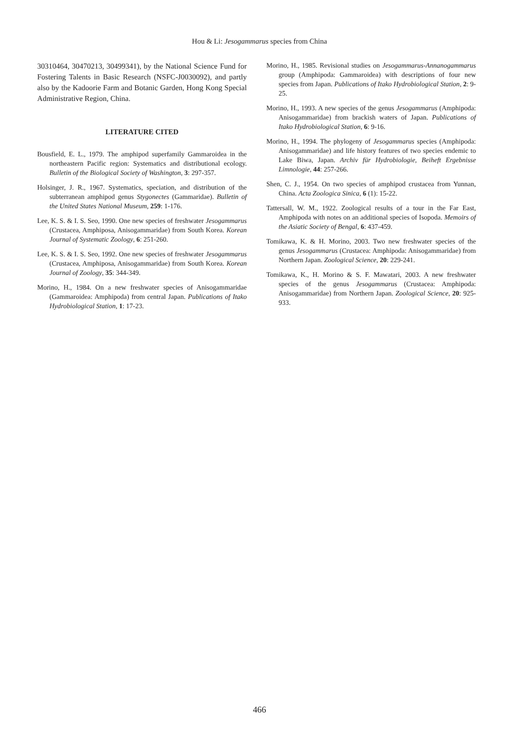Hou & Li: Jesogammarus species from China
30310464, 30470213, 30499341), by the National Science Fund for Fostering Talents in Basic Research (NSFC-J0030092), and partly also by the Kadoorie Farm and Botanic Garden, Hong Kong Special Administrative Region, China.
LITERATURE CITED
Bousfield, E. L., 1979. The amphipod superfamily Gammaroidea in the northeastern Pacific region: Systematics and distributional ecology. Bulletin of the Biological Society of Washington, 3: 297-357.
Holsinger, J. R., 1967. Systematics, speciation, and distribution of the subterranean amphipod genus Stygonectes (Gammaridae). Bulletin of the United States National Museum, 259: 1-176.
Lee, K. S. & I. S. Seo, 1990. One new species of freshwater Jesogammarus (Crustacea, Amphiposa, Anisogammaridae) from South Korea. Korean Journal of Systematic Zoology, 6: 251-260.
Lee, K. S. & I. S. Seo, 1992. One new species of freshwater Jesogammarus (Crustacea, Amphiposa, Anisogammaridae) from South Korea. Korean Journal of Zoology, 35: 344-349.
Morino, H., 1984. On a new freshwater species of Anisogammaridae (Gammaroidea: Amphipoda) from central Japan. Publications of Itako Hydrobiological Station, 1: 17-23.
Morino, H., 1985. Revisional studies on Jesogammarus-Annanogammarus group (Amphipoda: Gammaroidea) with descriptions of four new species from Japan. Publications of Itako Hydrobiological Station, 2: 9-25.
Morino, H., 1993. A new species of the genus Jesogammarus (Amphipoda: Anisogammaridae) from brackish waters of Japan. Publications of Itako Hydrobiological Station, 6: 9-16.
Morino, H., 1994. The phylogeny of Jesogammarus species (Amphipoda: Anisogammaridae) and life history features of two species endemic to Lake Biwa, Japan. Archiv für Hydrobiologie, Beiheft Ergebnisse Limnologie, 44: 257-266.
Shen, C. J., 1954. On two species of amphipod crustacea from Yunnan, China. Acta Zoologica Sinica, 6 (1): 15-22.
Tattersall, W. M., 1922. Zoological results of a tour in the Far East, Amphipoda with notes on an additional species of Isopoda. Memoirs of the Asiatic Society of Bengal, 6: 437-459.
Tomikawa, K. & H. Morino, 2003. Two new freshwater species of the genus Jesogammarus (Crustacea: Amphipoda: Anisogammaridae) from Northern Japan. Zoological Science, 20: 229-241.
Tomikawa, K., H. Morino & S. F. Mawatari, 2003. A new freshwater species of the genus Jesogammarus (Crustacea: Amphipoda: Anisogammaridae) from Northern Japan. Zoological Science, 20: 925-933.
466